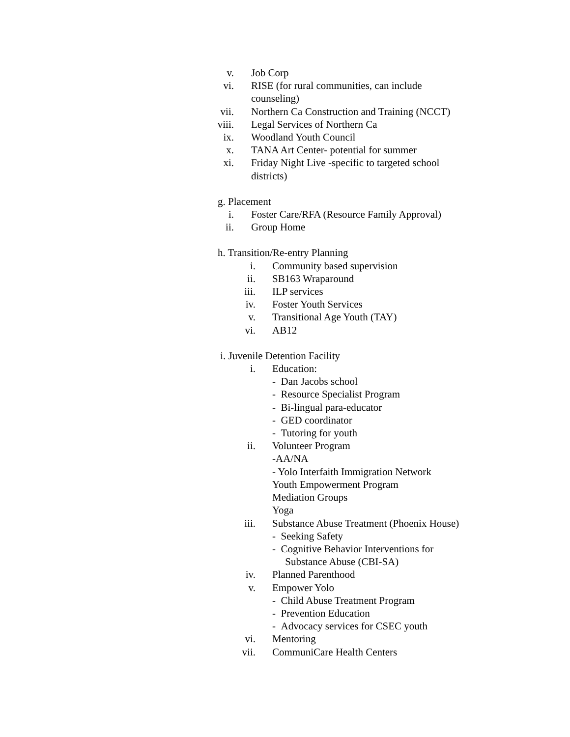v. Job Corp
vi. RISE (for rural communities, can include counseling)
vii. Northern Ca Construction and Training (NCCT)
viii. Legal Services of Northern Ca
ix. Woodland Youth Council
x. TANA Art Center- potential for summer
xi. Friday Night Live -specific to targeted school districts)
g. Placement
i. Foster Care/RFA (Resource Family Approval)
ii. Group Home
h. Transition/Re-entry Planning
i. Community based supervision
ii. SB163 Wraparound
iii. ILP services
iv. Foster Youth Services
v. Transitional Age Youth (TAY)
vi. AB12
i. Juvenile Detention Facility
i. Education:
- Dan Jacobs school
- Resource Specialist Program
- Bi-lingual para-educator
- GED coordinator
- Tutoring for youth
ii. Volunteer Program
-AA/NA
- Yolo Interfaith Immigration Network
Youth Empowerment Program
Mediation Groups
Yoga
iii. Substance Abuse Treatment (Phoenix House)
- Seeking Safety
- Cognitive Behavior Interventions for
Substance Abuse (CBI-SA)
iv. Planned Parenthood
v. Empower Yolo
- Child Abuse Treatment Program
- Prevention Education
- Advocacy services for CSEC youth
vi. Mentoring
vii. CommuniCare Health Centers